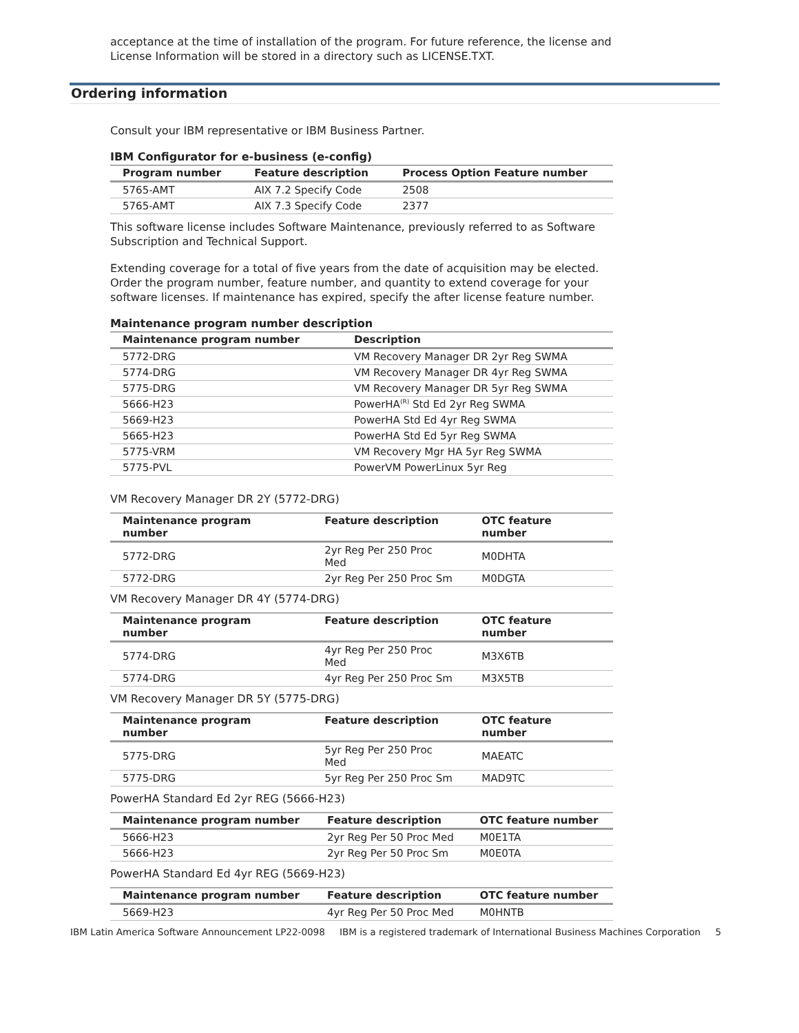acceptance at the time of installation of the program. For future reference, the license and License Information will be stored in a directory such as LICENSE.TXT.
Ordering information
Consult your IBM representative or IBM Business Partner.
IBM Configurator for e-business (e-config)
| Program number | Feature description | Process Option Feature number |
| --- | --- | --- |
| 5765-AMT | AIX 7.2 Specify Code | 2508 |
| 5765-AMT | AIX 7.3 Specify Code | 2377 |
This software license includes Software Maintenance, previously referred to as Software Subscription and Technical Support.
Extending coverage for a total of five years from the date of acquisition may be elected. Order the program number, feature number, and quantity to extend coverage for your software licenses. If maintenance has expired, specify the after license feature number.
Maintenance program number description
| Maintenance program number | Description |
| --- | --- |
| 5772-DRG | VM Recovery Manager DR 2yr Reg SWMA |
| 5774-DRG | VM Recovery Manager DR 4yr Reg SWMA |
| 5775-DRG | VM Recovery Manager DR 5yr Reg SWMA |
| 5666-H23 | PowerHA<sup>(R)</sup> Std Ed 2yr Reg SWMA |
| 5669-H23 | PowerHA Std Ed 4yr Reg SWMA |
| 5665-H23 | PowerHA Std Ed 5yr Reg SWMA |
| 5775-VRM | VM Recovery Mgr HA 5yr Reg SWMA |
| 5775-PVL | PowerVM PowerLinux 5yr Reg |
VM Recovery Manager DR 2Y (5772-DRG)
| Maintenance program number | Feature description | OTC feature number |
| --- | --- | --- |
| 5772-DRG | 2yr Reg Per 250 Proc Med | M0DHTA |
| 5772-DRG | 2yr Reg Per 250 Proc Sm | M0DGTA |
VM Recovery Manager DR 4Y (5774-DRG)
| Maintenance program number | Feature description | OTC feature number |
| --- | --- | --- |
| 5774-DRG | 4yr Reg Per 250 Proc Med | M3X6TB |
| 5774-DRG | 4yr Reg Per 250 Proc Sm | M3X5TB |
VM Recovery Manager DR 5Y (5775-DRG)
| Maintenance program number | Feature description | OTC feature number |
| --- | --- | --- |
| 5775-DRG | 5yr Reg Per 250 Proc Med | MAEATC |
| 5775-DRG | 5yr Reg Per 250 Proc Sm | MAD9TC |
PowerHA Standard Ed 2yr REG (5666-H23)
| Maintenance program number | Feature description | OTC feature number |
| --- | --- | --- |
| 5666-H23 | 2yr Reg Per 50 Proc Med | M0E1TA |
| 5666-H23 | 2yr Reg Per 50 Proc Sm | M0E0TA |
PowerHA Standard Ed 4yr REG (5669-H23)
| Maintenance program number | Feature description | OTC feature number |
| --- | --- | --- |
| 5669-H23 | 4yr Reg Per 50 Proc Med | M0HNTB |
IBM Latin America Software Announcement LP22-0098 IBM is a registered trademark of International Business Machines Corporation 5